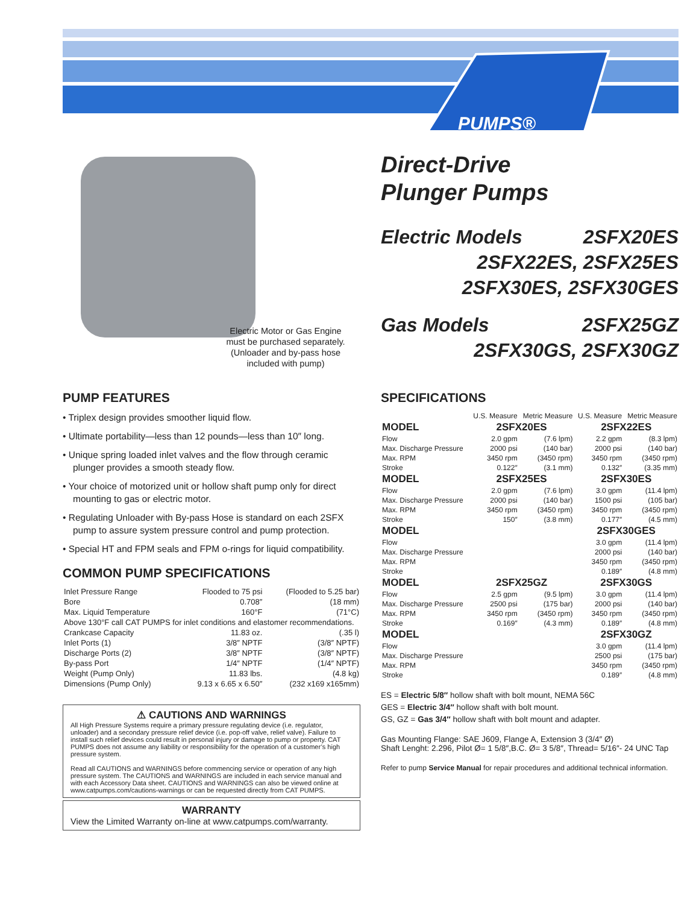PUMPS®
Electric Motor or Gas Engine must be purchased separately. (Unloader and by-pass hose included with pump)
PUMP FEATURES
• Triplex design provides smoother liquid flow.
• Ultimate portability—less than 12 pounds—less than 10″ long.
• Unique spring loaded inlet valves and the flow through ceramic plunger provides a smooth steady flow.
• Your choice of motorized unit or hollow shaft pump only for direct mounting to gas or electric motor.
• Regulating Unloader with By-pass Hose is standard on each 2SFX pump to assure system pressure control and pump protection.
• Special HT and FPM seals and FPM o-rings for liquid compatibility.
COMMON PUMP SPECIFICATIONS
| Inlet Pressure Range | Flooded to 75 psi | (Flooded to 5.25 bar) |
| Bore | 0.708″ | (18 mm) |
| Max. Liquid Temperature | 160°F | (71°C) |
| Above 130°F call CAT PUMPS for inlet conditions and elastomer recommendations. | | |
| Crankcase Capacity | 11.83 oz. | (.35 l) |
| Inlet Ports (1) | 3/8″ NPTF | (3/8″ NPTF) |
| Discharge Ports (2) | 3/8″ NPTF | (3/8″ NPTF) |
| By-pass Port | 1/4″ NPTF | (1/4″ NPTF) |
| Weight (Pump Only) | 11.83 lbs. | (4.8 kg) |
| Dimensions (Pump Only) | 9.13 x 6.65 x 6.50″ | (232 x169 x165mm) |
⚠ CAUTIONS AND WARNINGS
All High Pressure Systems require a primary pressure regulating device (i.e. regulator, unloader) and a secondary pressure relief device (i.e. pop-off valve, relief valve). Failure to install such relief devices could result in personal injury or damage to pump or property. CAT PUMPS does not assume any liability or responsibility for the operation of a customer’s high pressure system.
Read all CAUTIONS and WARNINGS before commencing service or operation of any high pressure system. The CAUTIONS and WARNINGS are included in each service manual and with each Accessory Data sheet. CAUTIONS and WARNINGS can also be viewed online at www.catpumps.com/cautions-warnings or can be requested directly from CAT PUMPS.
WARRANTY
View the Limited Warranty on-line at www.catpumps.com/warranty.
Direct-Drive
Plunger Pumps
Electric Models 2SFX20ES
2SFX22ES, 2SFX25ES
2SFX30ES, 2SFX30GES
Gas Models 2SFX25GZ
2SFX30GS, 2SFX30GZ
SPECIFICATIONS
| | U.S. Measure | Metric Measure | U.S. Measure | Metric Measure |
| MODEL | 2SFX20ES | | 2SFX22ES | |
| Flow | 2.0 gpm | (7.6 lpm) | 2.2 gpm | (8.3 lpm) |
| Max. Discharge Pressure | 2000 psi | (140 bar) | 2000 psi | (140 bar) |
| Max. RPM | 3450 rpm | (3450 rpm) | 3450 rpm | (3450 rpm) |
| Stroke | 0.122″ | (3.1 mm) | 0.132″ | (3.35 mm) |
| MODEL | 2SFX25ES | | 2SFX30ES | |
| Flow | 2.0 gpm | (7.6 lpm) | 3.0 gpm | (11.4 lpm) |
| Max. Discharge Pressure | 2000 psi | (140 bar) | 1500 psi | (105 bar) |
| Max. RPM | 3450 rpm | (3450 rpm) | 3450 rpm | (3450 rpm) |
| Stroke | 150″ | (3.8 mm) | 0.177″ | (4.5 mm) |
| MODEL | | | 2SFX30GES | |
| Flow | | | 3.0 gpm | (11.4 lpm) |
| Max. Discharge Pressure | | | 2000 psi | (140 bar) |
| Max. RPM | | | 3450 rpm | (3450 rpm) |
| Stroke | | | 0.189″ | (4.8 mm) |
| MODEL | 2SFX25GZ | | 2SFX30GS | |
| Flow | 2.5 gpm | (9.5 lpm) | 3.0 gpm | (11.4 lpm) |
| Max. Discharge Pressure | 2500 psi | (175 bar) | 2000 psi | (140 bar) |
| Max. RPM | 3450 rpm | (3450 rpm) | 3450 rpm | (3450 rpm) |
| Stroke | 0.169″ | (4.3 mm) | 0.189″ | (4.8 mm) |
| MODEL | | | 2SFX30GZ | |
| Flow | | | 3.0 gpm | (11.4 lpm) |
| Max. Discharge Pressure | | | 2500 psi | (175 bar) |
| Max. RPM | | | 3450 rpm | (3450 rpm) |
| Stroke | | | 0.189″ | (4.8 mm) |
ES = Electric 5/8″ hollow shaft with bolt mount, NEMA 56C
GES = Electric 3/4″ hollow shaft with bolt mount.
GS, GZ = Gas 3/4″ hollow shaft with bolt mount and adapter.
Gas Mounting Flange: SAE J609, Flange A, Extension 3 (3/4″ Ø)
Shaft Lenght: 2.296, Pilot Ø= 1 5/8″,B.C. Ø= 3 5/8″, Thread= 5/16″- 24 UNC Tap
Refer to pump Service Manual for repair procedures and additional technical information.